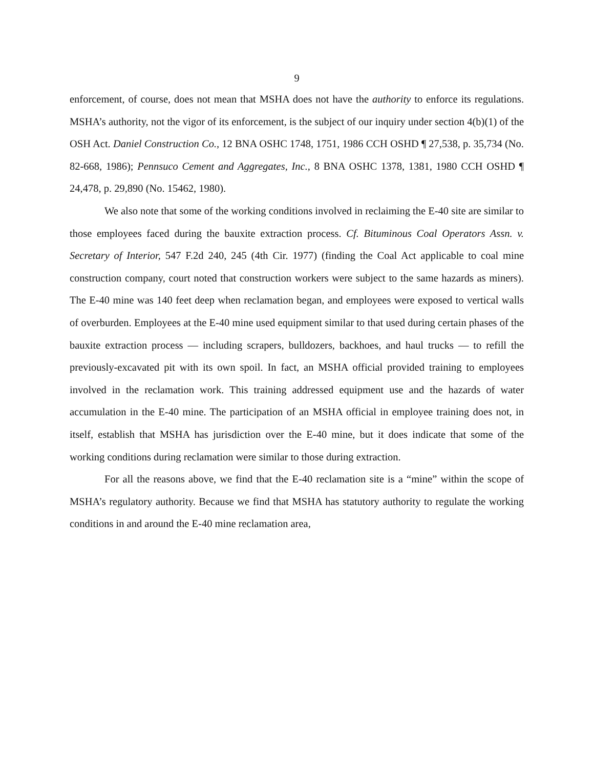9
enforcement, of course, does not mean that MSHA does not have the authority to enforce its regulations. MSHA’s authority, not the vigor of its enforcement, is the subject of our inquiry under section 4(b)(1) of the OSH Act. Daniel Construction Co., 12 BNA OSHC 1748, 1751, 1986 CCH OSHD ¶ 27,538, p. 35,734 (No. 82-668, 1986); Pennsuco Cement and Aggregates, Inc., 8 BNA OSHC 1378, 1381, 1980 CCH OSHD ¶ 24,478, p. 29,890 (No. 15462, 1980).
We also note that some of the working conditions involved in reclaiming the E-40 site are similar to those employees faced during the bauxite extraction process. Cf. Bituminous Coal Operators Assn. v. Secretary of Interior, 547 F.2d 240, 245 (4th Cir. 1977) (finding the Coal Act applicable to coal mine construction company, court noted that construction workers were subject to the same hazards as miners). The E-40 mine was 140 feet deep when reclamation began, and employees were exposed to vertical walls of overburden. Employees at the E-40 mine used equipment similar to that used during certain phases of the bauxite extraction process — including scrapers, bulldozers, backhoes, and haul trucks — to refill the previously-excavated pit with its own spoil. In fact, an MSHA official provided training to employees involved in the reclamation work. This training addressed equipment use and the hazards of water accumulation in the E-40 mine. The participation of an MSHA official in employee training does not, in itself, establish that MSHA has jurisdiction over the E-40 mine, but it does indicate that some of the working conditions during reclamation were similar to those during extraction.
For all the reasons above, we find that the E-40 reclamation site is a “mine” within the scope of MSHA’s regulatory authority. Because we find that MSHA has statutory authority to regulate the working conditions in and around the E-40 mine reclamation area,